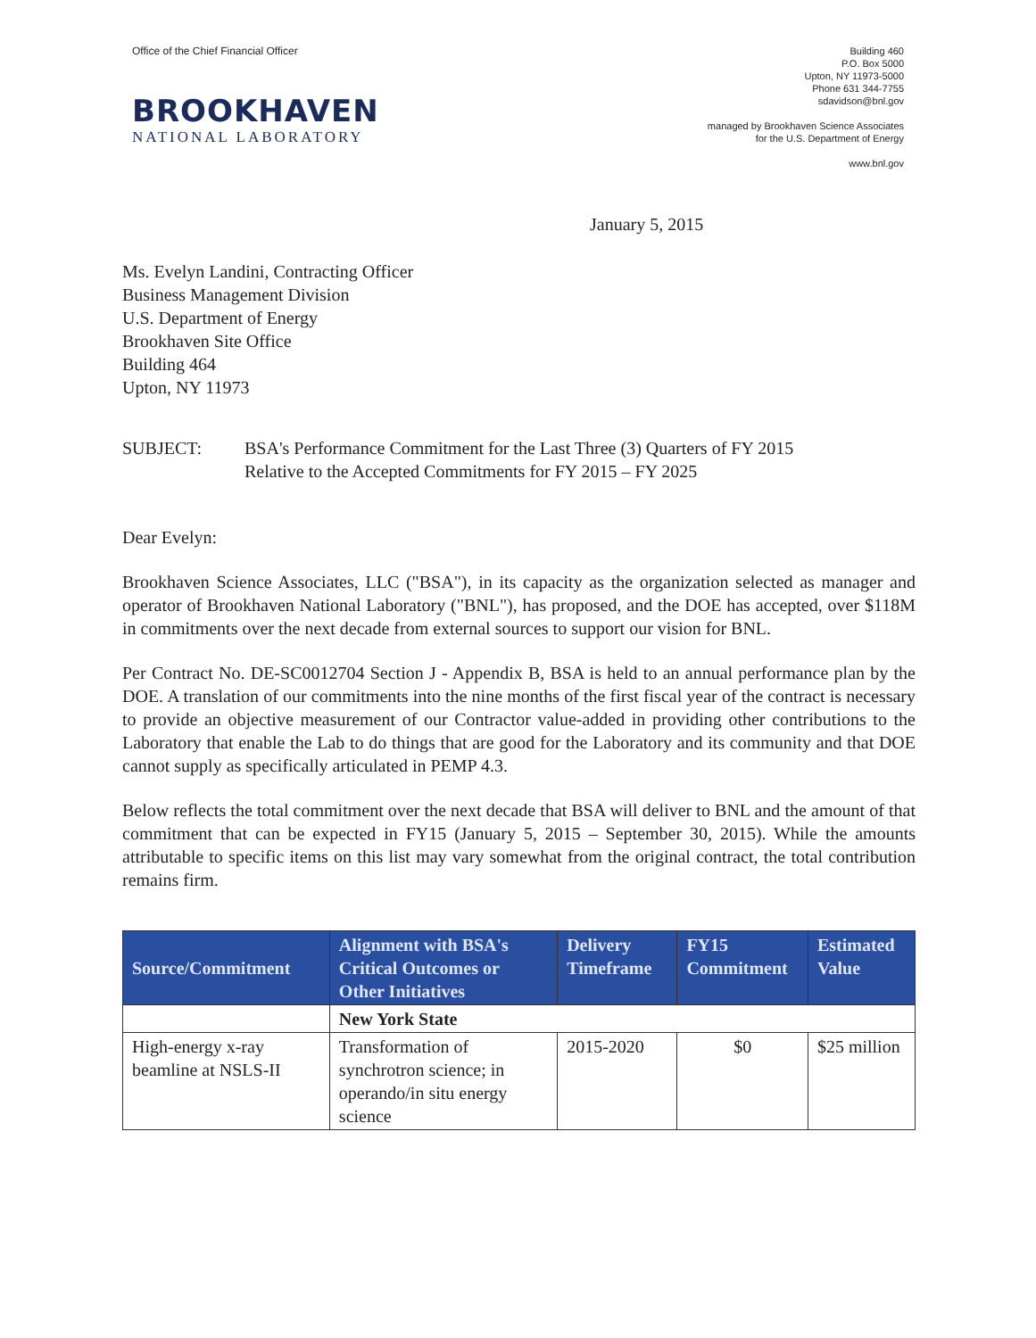Office of the Chief Financial Officer
BROOKHAVEN
NATIONAL LABORATORY
Building 460
P.O. Box 5000
Upton, NY 11973-5000
Phone 631 344-7755
sdavidson@bnl.gov
managed by Brookhaven Science Associates
for the U.S. Department of Energy
www.bnl.gov
January 5, 2015
Ms. Evelyn Landini, Contracting Officer
Business Management Division
U.S. Department of Energy
Brookhaven Site Office
Building 464
Upton, NY 11973
SUBJECT: BSA's Performance Commitment for the Last Three (3) Quarters of FY 2015
Relative to the Accepted Commitments for FY 2015 – FY 2025
Dear Evelyn:
Brookhaven Science Associates, LLC ("BSA"), in its capacity as the organization selected as manager and operator of Brookhaven National Laboratory ("BNL"), has proposed, and the DOE has accepted, over $118M in commitments over the next decade from external sources to support our vision for BNL.
Per Contract No. DE-SC0012704 Section J - Appendix B, BSA is held to an annual performance plan by the DOE. A translation of our commitments into the nine months of the first fiscal year of the contract is necessary to provide an objective measurement of our Contractor value-added in providing other contributions to the Laboratory that enable the Lab to do things that are good for the Laboratory and its community and that DOE cannot supply as specifically articulated in PEMP 4.3.
Below reflects the total commitment over the next decade that BSA will deliver to BNL and the amount of that commitment that can be expected in FY15 (January 5, 2015 – September 30, 2015). While the amounts attributable to specific items on this list may vary somewhat from the original contract, the total contribution remains firm.
| Source/Commitment | Alignment with BSA's Critical Outcomes or Other Initiatives | Delivery Timeframe | FY15 Commitment | Estimated Value |
| --- | --- | --- | --- | --- |
| | New York State | | | |
| High-energy x-ray beamline at NSLS-II | Transformation of synchrotron science; in operando/in situ energy science | 2015-2020 | $0 | $25 million |